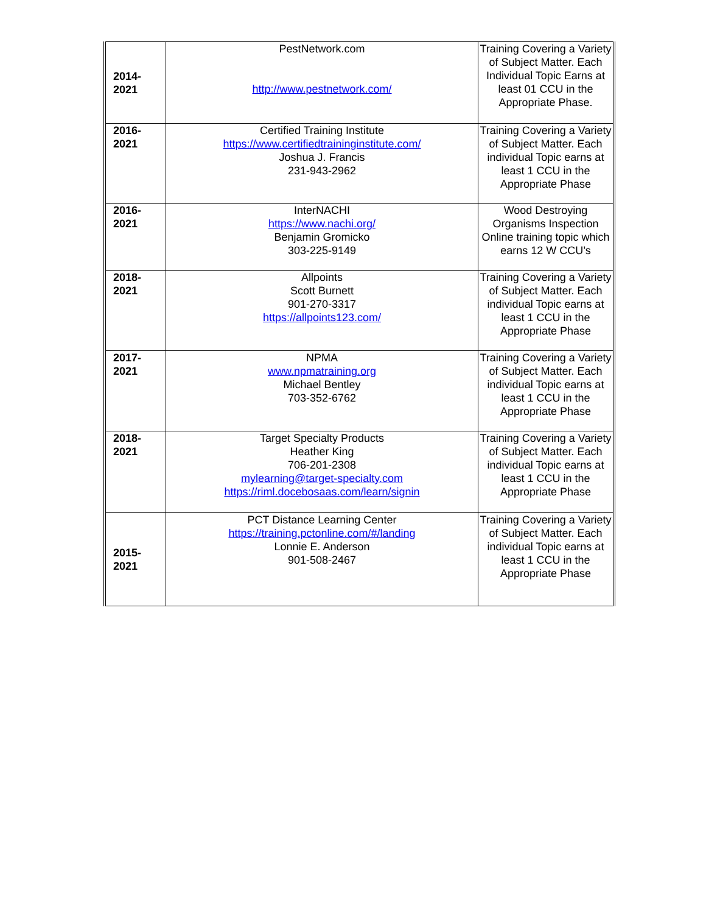| 2014- 2021 | PestNetwork.com http://www.pestnetwork.com/ | Training Covering a Variety of Subject Matter. Each Individual Topic Earns at least 01 CCU in the Appropriate Phase. |
| 2016- 2021 | Certified Training Institute https://www.certifiedtraininginstitute.com/ Joshua J. Francis 231-943-2962 | Training Covering a Variety of Subject Matter. Each individual Topic earns at least 1 CCU in the Appropriate Phase |
| 2016- 2021 | InterNACHI https://www.nachi.org/ Benjamin Gromicko 303-225-9149 | Wood Destroying Organisms Inspection Online training topic which earns 12 W CCU’s |
| 2018- 2021 | Allpoints Scott Burnett 901-270-3317 https://allpoints123.com/ | Training Covering a Variety of Subject Matter. Each individual Topic earns at least 1 CCU in the Appropriate Phase |
| 2017- 2021 | NPMA www.npmatraining.org Michael Bentley 703-352-6762 | Training Covering a Variety of Subject Matter. Each individual Topic earns at least 1 CCU in the Appropriate Phase |
| 2018- 2021 | Target Specialty Products Heather King 706-201-2308 mylearning@target-specialty.com https://riml.docebosaas.com/learn/signin | Training Covering a Variety of Subject Matter. Each individual Topic earns at least 1 CCU in the Appropriate Phase |
| 2015- 2021 | PCT Distance Learning Center https://training.pctonline.com/#/landing Lonnie E. Anderson 901-508-2467 | Training Covering a Variety of Subject Matter. Each individual Topic earns at least 1 CCU in the Appropriate Phase |